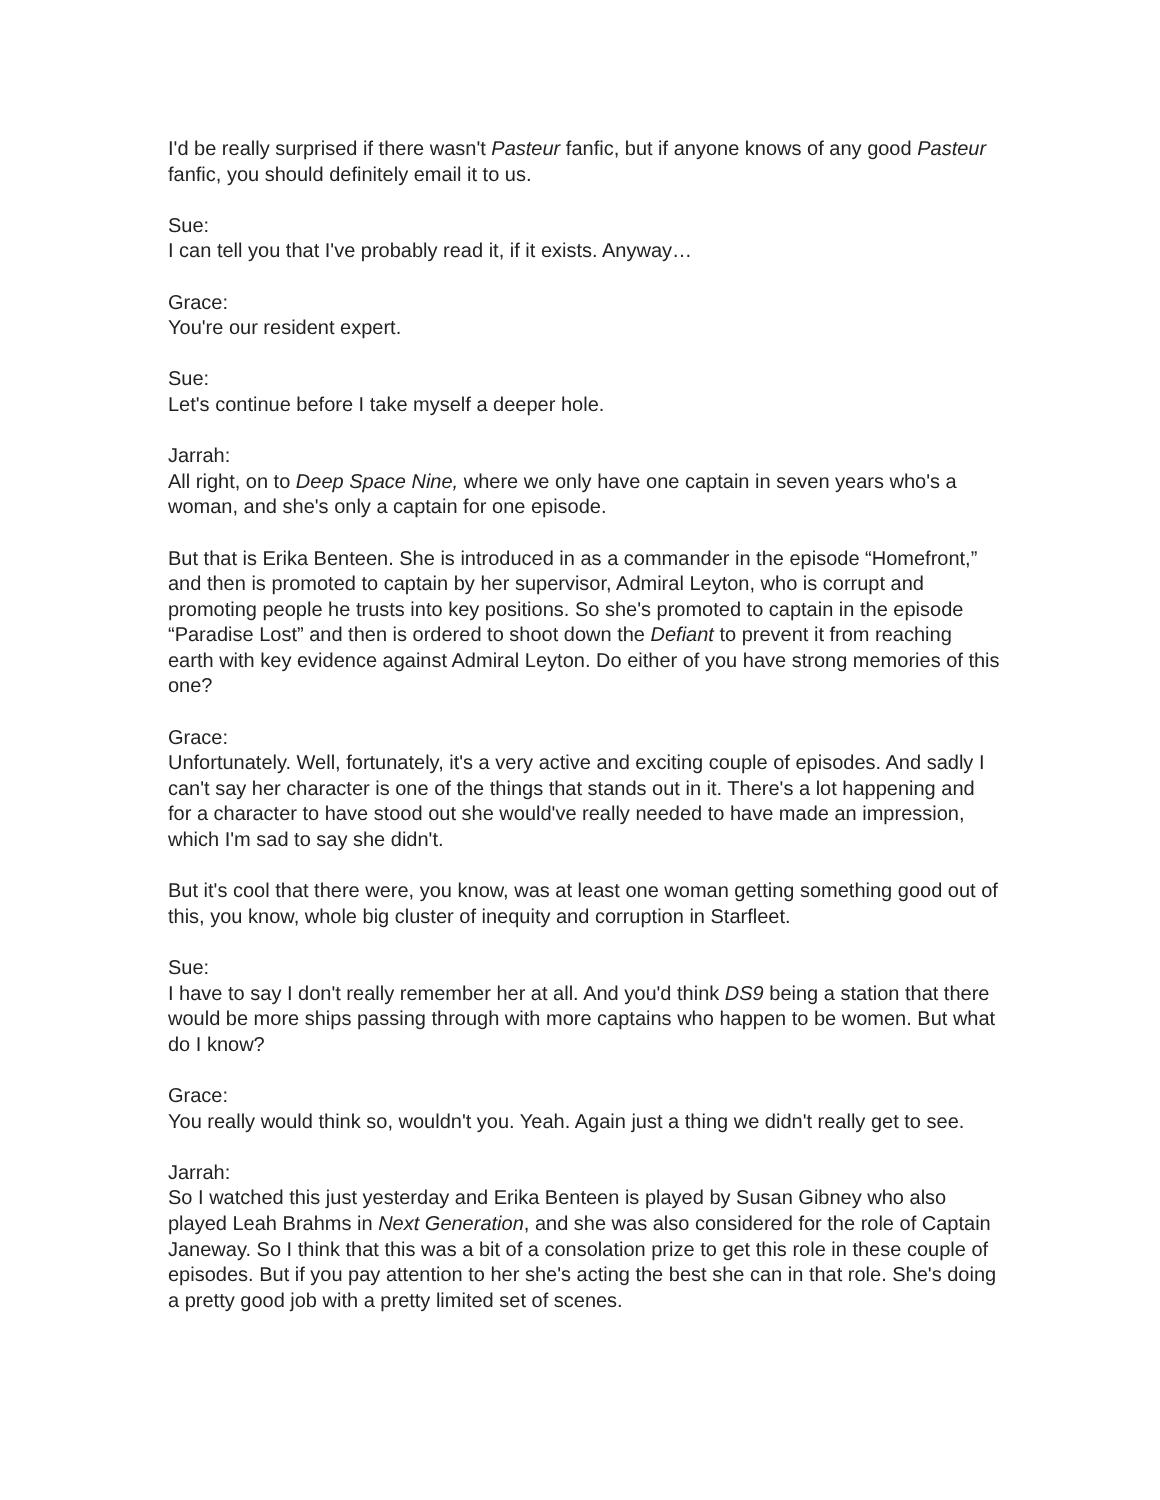I'd be really surprised if there wasn't Pasteur fanfic, but if anyone knows of any good Pasteur fanfic, you should definitely email it to us.
Sue:
I can tell you that I've probably read it, if it exists. Anyway…
Grace:
You're our resident expert.
Sue:
Let's continue before I take myself a deeper hole.
Jarrah:
All right, on to Deep Space Nine, where we only have one captain in seven years who's a woman, and she's only a captain for one episode.
But that is Erika Benteen. She is introduced in as a commander in the episode “Homefront,” and then is promoted to captain by her supervisor, Admiral Leyton, who is corrupt and promoting people he trusts into key positions. So she's promoted to captain in the episode “Paradise Lost” and then is ordered to shoot down the Defiant to prevent it from reaching earth with key evidence against Admiral Leyton. Do either of you have strong memories of this one?
Grace:
Unfortunately. Well, fortunately, it's a very active and exciting couple of episodes. And sadly I can't say her character is one of the things that stands out in it. There's a lot happening and for a character to have stood out she would've really needed to have made an impression, which I'm sad to say she didn't.
But it's cool that there were, you know, was at least one woman getting something good out of this, you know, whole big cluster of inequity and corruption in Starfleet.
Sue:
I have to say I don't really remember her at all. And you'd think DS9 being a station that there would be more ships passing through with more captains who happen to be women. But what do I know?
Grace:
You really would think so, wouldn't you. Yeah. Again just a thing we didn't really get to see.
Jarrah:
So I watched this just yesterday and Erika Benteen is played by Susan Gibney who also played Leah Brahms in Next Generation, and she was also considered for the role of Captain Janeway. So I think that this was a bit of a consolation prize to get this role in these couple of episodes. But if you pay attention to her she's acting the best she can in that role. She's doing a pretty good job with a pretty limited set of scenes.